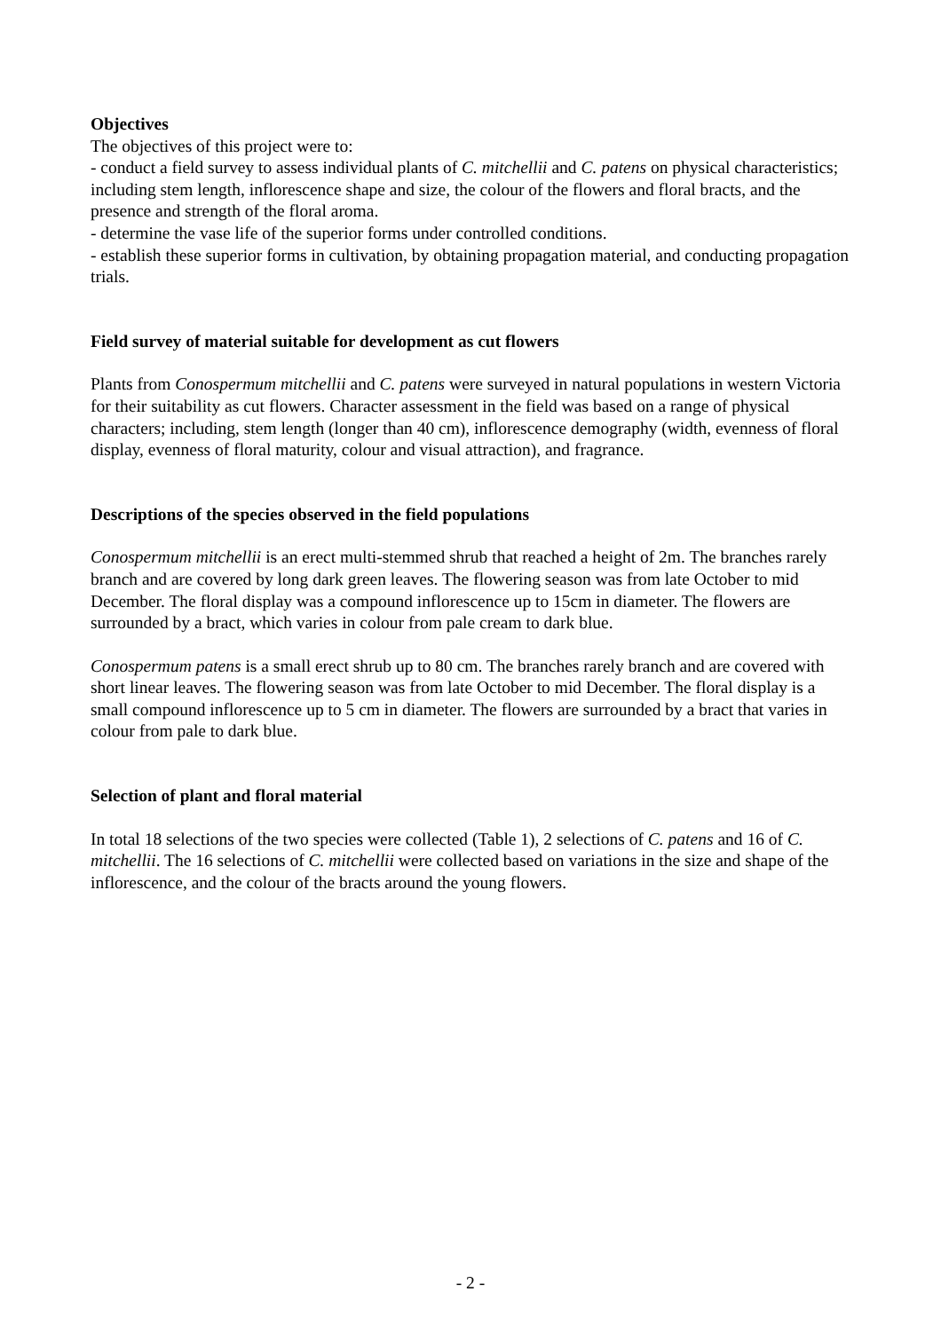Objectives
The objectives of this project were to:
- conduct a field survey to assess individual plants of C. mitchellii and C. patens on physical characteristics; including stem length, inflorescence shape and size, the colour of the flowers and floral bracts, and the presence and strength of the floral aroma.
- determine the vase life of the superior forms under controlled conditions.
- establish these superior forms in cultivation, by obtaining propagation material, and conducting propagation trials.
Field survey of material suitable for development as cut flowers
Plants from Conospermum mitchellii and C. patens were surveyed in natural populations in western Victoria for their suitability as cut flowers. Character assessment in the field was based on a range of physical characters; including, stem length (longer than 40 cm), inflorescence demography (width, evenness of floral display, evenness of floral maturity, colour and visual attraction), and fragrance.
Descriptions of the species observed in the field populations
Conospermum mitchellii is an erect multi-stemmed shrub that reached a height of 2m. The branches rarely branch and are covered by long dark green leaves. The flowering season was from late October to mid December. The floral display was a compound inflorescence up to 15cm in diameter. The flowers are surrounded by a bract, which varies in colour from pale cream to dark blue.
Conospermum patens is a small erect shrub up to 80 cm. The branches rarely branch and are covered with short linear leaves. The flowering season was from late October to mid December. The floral display is a small compound inflorescence up to 5 cm in diameter. The flowers are surrounded by a bract that varies in colour from pale to dark blue.
Selection of plant and floral material
In total 18 selections of the two species were collected (Table 1), 2 selections of C. patens and 16 of C. mitchellii. The 16 selections of C. mitchellii were collected based on variations in the size and shape of the inflorescence, and the colour of the bracts around the young flowers.
- 2 -